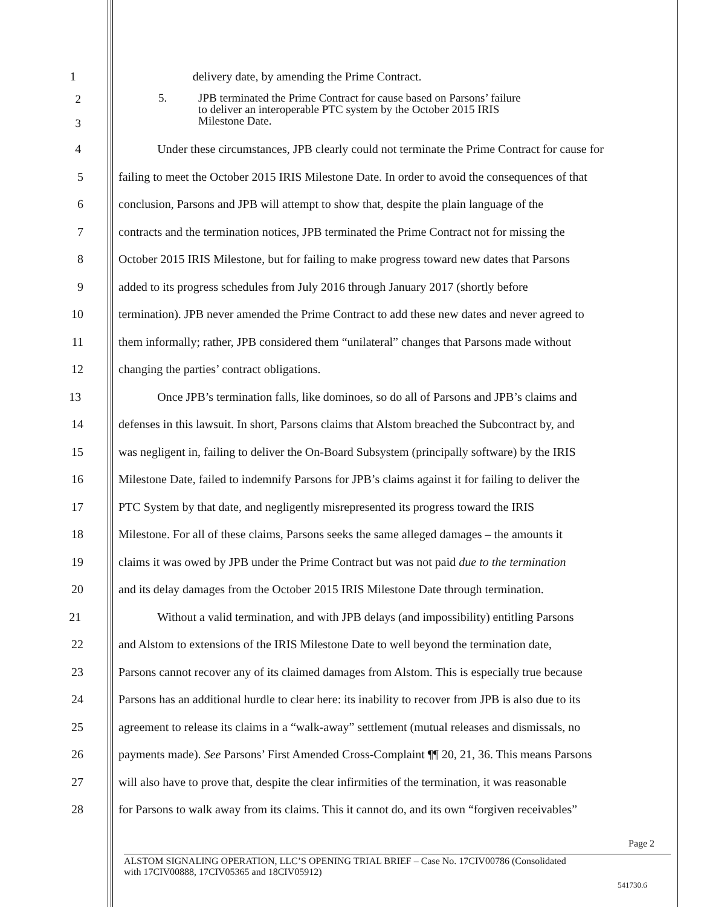1 delivery date, by amending the Prime Contract.
2
3 5. JPB terminated the Prime Contract for cause based on Parsons’ failure
to deliver an interoperable PTC system by the October 2015 IRIS
Milestone Date.
4 Under these circumstances, JPB clearly could not terminate the Prime Contract for cause for
5 failing to meet the October 2015 IRIS Milestone Date. In order to avoid the consequences of that
6 conclusion, Parsons and JPB will attempt to show that, despite the plain language of the
7 contracts and the termination notices, JPB terminated the Prime Contract not for missing the
8 October 2015 IRIS Milestone, but for failing to make progress toward new dates that Parsons
9 added to its progress schedules from July 2016 through January 2017 (shortly before
10 termination). JPB never amended the Prime Contract to add these new dates and never agreed to
11 them informally; rather, JPB considered them “unilateral” changes that Parsons made without
12 changing the parties’ contract obligations.
13 Once JPB’s termination falls, like dominoes, so do all of Parsons and JPB’s claims and
14 defenses in this lawsuit. In short, Parsons claims that Alstom breached the Subcontract by, and
15 was negligent in, failing to deliver the On-Board Subsystem (principally software) by the IRIS
16 Milestone Date, failed to indemnify Parsons for JPB’s claims against it for failing to deliver the
17 PTC System by that date, and negligently misrepresented its progress toward the IRIS
18 Milestone. For all of these claims, Parsons seeks the same alleged damages – the amounts it
19 claims it was owed by JPB under the Prime Contract but was not paid due to the termination
20 and its delay damages from the October 2015 IRIS Milestone Date through termination.
21 Without a valid termination, and with JPB delays (and impossibility) entitling Parsons
22 and Alstom to extensions of the IRIS Milestone Date to well beyond the termination date,
23 Parsons cannot recover any of its claimed damages from Alstom. This is especially true because
24 Parsons has an additional hurdle to clear here: its inability to recover from JPB is also due to its
25 agreement to release its claims in a “walk-away” settlement (mutual releases and dismissals, no
26 payments made). See Parsons’ First Amended Cross-Complaint ¶¶ 20, 21, 36. This means Parsons
27 will also have to prove that, despite the clear infirmities of the termination, it was reasonable
28 for Parsons to walk away from its claims. This it cannot do, and its own “forgiven receivables”
Page 2
ALSTOM SIGNALING OPERATION, LLC’S OPENING TRIAL BRIEF – Case No. 17CIV00786 (Consolidated
with 17CIV00888, 17CIV05365 and 18CIV05912)
541730.6